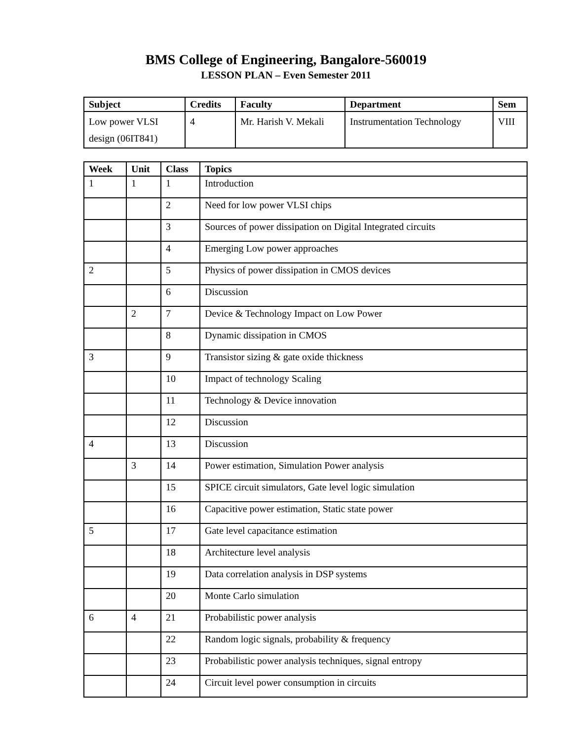BMS College of Engineering, Bangalore-560019
LESSON PLAN – Even Semester 2011
| Subject | Credits | Faculty | Department | Sem |
| --- | --- | --- | --- | --- |
| Low power VLSI design (06IT841) | 4 | Mr. Harish V. Mekali | Instrumentation Technology | VIII |
| Week | Unit | Class | Topics |
| --- | --- | --- | --- |
| 1 | 1 | 1 | Introduction |
| | | 2 | Need for low power VLSI chips |
| | | 3 | Sources of power dissipation on Digital Integrated circuits |
| | | 4 | Emerging Low power approaches |
| 2 | | 5 | Physics of power dissipation in CMOS devices |
| | | 6 | Discussion |
| | 2 | 7 | Device & Technology Impact on Low Power |
| | | 8 | Dynamic dissipation in CMOS |
| 3 | | 9 | Transistor sizing & gate oxide thickness |
| | | 10 | Impact of technology Scaling |
| | | 11 | Technology & Device innovation |
| | | 12 | Discussion |
| 4 | | 13 | Discussion |
| | 3 | 14 | Power estimation, Simulation Power analysis |
| | | 15 | SPICE circuit simulators, Gate level logic simulation |
| | | 16 | Capacitive power estimation, Static state power |
| 5 | | 17 | Gate level capacitance estimation |
| | | 18 | Architecture level analysis |
| | | 19 | Data correlation analysis in DSP systems |
| | | 20 | Monte Carlo simulation |
| 6 | 4 | 21 | Probabilistic power analysis |
| | | 22 | Random logic signals, probability & frequency |
| | | 23 | Probabilistic power analysis techniques, signal entropy |
| | | 24 | Circuit level power consumption in circuits |